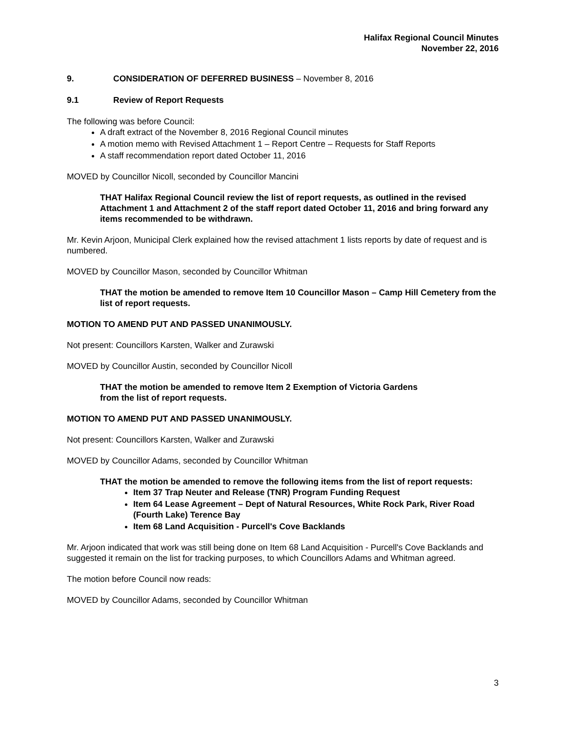Halifax Regional Council Minutes
November 22, 2016
9. CONSIDERATION OF DEFERRED BUSINESS – November 8, 2016
9.1 Review of Report Requests
The following was before Council:
A draft extract of the November 8, 2016 Regional Council minutes
A motion memo with Revised Attachment 1 – Report Centre – Requests for Staff Reports
A staff recommendation report dated October 11, 2016
MOVED by Councillor Nicoll, seconded by Councillor Mancini
THAT Halifax Regional Council review the list of report requests, as outlined in the revised Attachment 1 and Attachment 2 of the staff report dated October 11, 2016 and bring forward any items recommended to be withdrawn.
Mr. Kevin Arjoon, Municipal Clerk explained how the revised attachment 1 lists reports by date of request and is numbered.
MOVED by Councillor Mason, seconded by Councillor Whitman
THAT the motion be amended to remove Item 10 Councillor Mason – Camp Hill Cemetery from the list of report requests.
MOTION TO AMEND PUT AND PASSED UNANIMOUSLY.
Not present: Councillors Karsten, Walker and Zurawski
MOVED by Councillor Austin, seconded by Councillor Nicoll
THAT the motion be amended to remove Item 2 Exemption of Victoria Gardens
from the list of report requests.
MOTION TO AMEND PUT AND PASSED UNANIMOUSLY.
Not present: Councillors Karsten, Walker and Zurawski
MOVED by Councillor Adams, seconded by Councillor Whitman
THAT the motion be amended to remove the following items from the list of report requests:
Item 37 Trap Neuter and Release (TNR) Program Funding Request
Item 64 Lease Agreement – Dept of Natural Resources, White Rock Park, River Road (Fourth Lake) Terence Bay
Item 68 Land Acquisition - Purcell's Cove Backlands
Mr. Arjoon indicated that work was still being done on Item 68 Land Acquisition - Purcell's Cove Backlands and suggested it remain on the list for tracking purposes, to which Councillors Adams and Whitman agreed.
The motion before Council now reads:
MOVED by Councillor Adams, seconded by Councillor Whitman
3